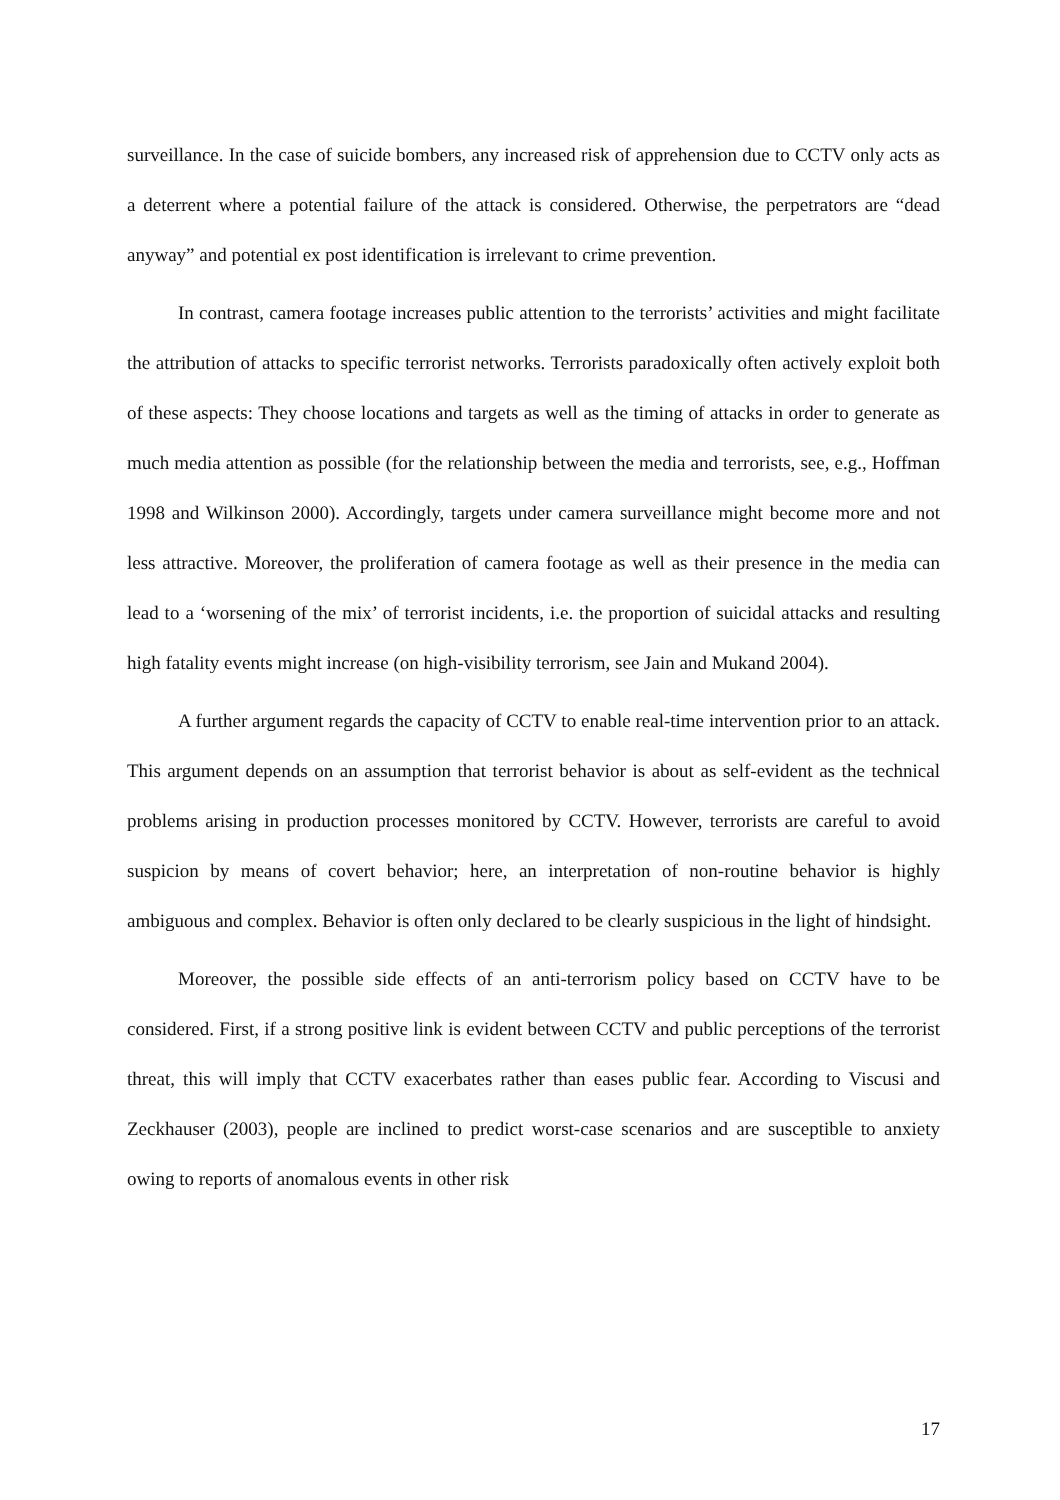surveillance. In the case of suicide bombers, any increased risk of apprehension due to CCTV only acts as a deterrent where a potential failure of the attack is considered. Otherwise, the perpetrators are “dead anyway” and potential ex post identification is irrelevant to crime prevention.
In contrast, camera footage increases public attention to the terrorists’ activities and might facilitate the attribution of attacks to specific terrorist networks. Terrorists paradoxically often actively exploit both of these aspects: They choose locations and targets as well as the timing of attacks in order to generate as much media attention as possible (for the relationship between the media and terrorists, see, e.g., Hoffman 1998 and Wilkinson 2000). Accordingly, targets under camera surveillance might become more and not less attractive. Moreover, the proliferation of camera footage as well as their presence in the media can lead to a ‘worsening of the mix’ of terrorist incidents, i.e. the proportion of suicidal attacks and resulting high fatality events might increase (on high-visibility terrorism, see Jain and Mukand 2004).
A further argument regards the capacity of CCTV to enable real-time intervention prior to an attack. This argument depends on an assumption that terrorist behavior is about as self-evident as the technical problems arising in production processes monitored by CCTV. However, terrorists are careful to avoid suspicion by means of covert behavior; here, an interpretation of non-routine behavior is highly ambiguous and complex. Behavior is often only declared to be clearly suspicious in the light of hindsight.
Moreover, the possible side effects of an anti-terrorism policy based on CCTV have to be considered. First, if a strong positive link is evident between CCTV and public perceptions of the terrorist threat, this will imply that CCTV exacerbates rather than eases public fear. According to Viscusi and Zeckhauser (2003), people are inclined to predict worst-case scenarios and are susceptible to anxiety owing to reports of anomalous events in other risk
17